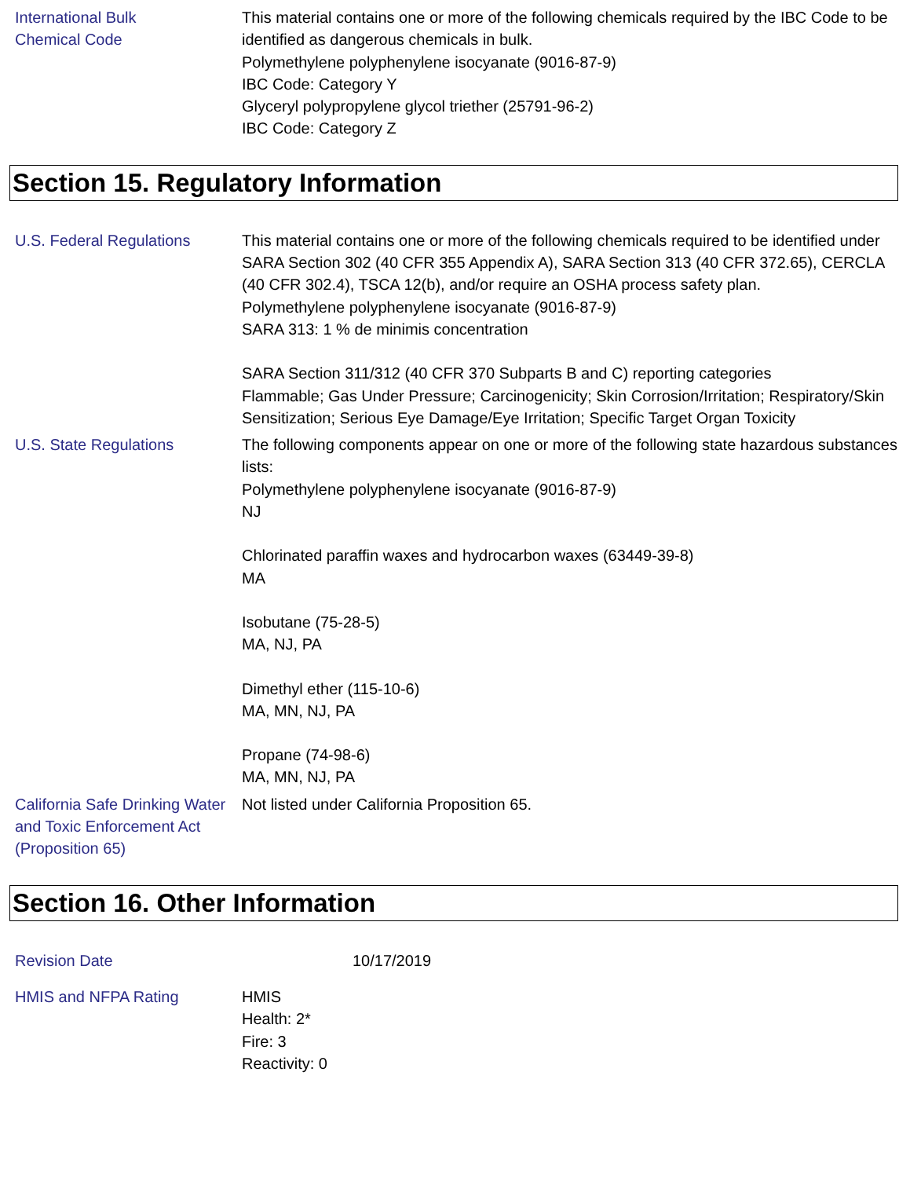International Bulk
Chemical Code
This material contains one or more of the following chemicals required by the IBC Code to be identified as dangerous chemicals in bulk.
Polymethylene polyphenylene isocyanate (9016-87-9)
IBC Code: Category Y
Glyceryl polypropylene glycol triether (25791-96-2)
IBC Code: Category Z
Section 15. Regulatory Information
U.S. Federal Regulations This material contains one or more of the following chemicals required to be identified under SARA Section 302 (40 CFR 355 Appendix A), SARA Section 313 (40 CFR 372.65), CERCLA (40 CFR 302.4), TSCA 12(b), and/or require an OSHA process safety plan.
Polymethylene polyphenylene isocyanate (9016-87-9)
SARA 313: 1 % de minimis concentration
SARA Section 311/312 (40 CFR 370 Subparts B and C) reporting categories
Flammable; Gas Under Pressure; Carcinogenicity; Skin Corrosion/Irritation; Respiratory/Skin Sensitization; Serious Eye Damage/Eye Irritation; Specific Target Organ Toxicity
U.S. State Regulations The following components appear on one or more of the following state hazardous substances lists:
Polymethylene polyphenylene isocyanate (9016-87-9)
NJ
Chlorinated paraffin waxes and hydrocarbon waxes (63449-39-8)
MA
Isobutane (75-28-5)
MA, NJ, PA
Dimethyl ether (115-10-6)
MA, MN, NJ, PA
Propane (74-98-6)
MA, MN, NJ, PA
California Safe Drinking Water and Toxic Enforcement Act (Proposition 65)
Not listed under California Proposition 65.
Section 16. Other Information
Revision Date 10/17/2019
HMIS and NFPA Rating HMIS
Health: 2*
Fire: 3
Reactivity: 0